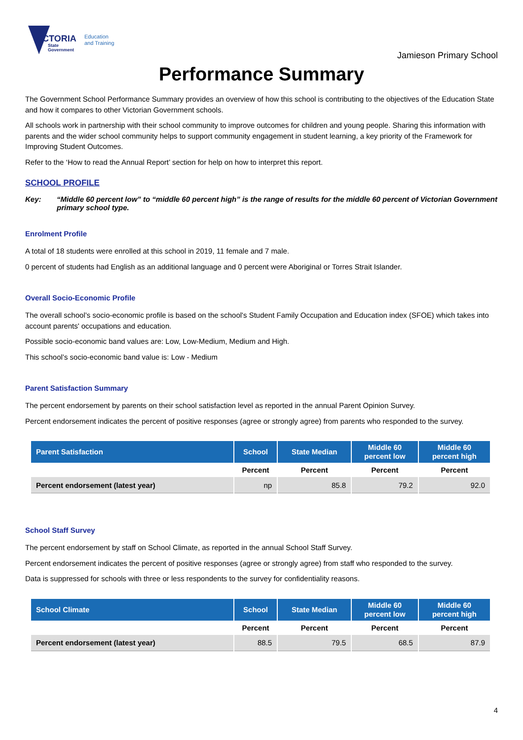VICTORIA
State
Government
Education
and Training
Jamieson Primary School
Performance Summary
The Government School Performance Summary provides an overview of how this school is contributing to the objectives of the Education State and how it compares to other Victorian Government schools.
All schools work in partnership with their school community to improve outcomes for children and young people. Sharing this information with parents and the wider school community helps to support community engagement in student learning, a key priority of the Framework for Improving Student Outcomes.
Refer to the ‘How to read the Annual Report’ section for help on how to interpret this report.
SCHOOL PROFILE
Key: “Middle 60 percent low” to “middle 60 percent high” is the range of results for the middle 60 percent of Victorian Government primary school type.
Enrolment Profile
A total of 18 students were enrolled at this school in 2019, 11 female and 7 male.
0 percent of students had English as an additional language and 0 percent were Aboriginal or Torres Strait Islander.
Overall Socio-Economic Profile
The overall school’s socio-economic profile is based on the school's Student Family Occupation and Education index (SFOE) which takes into account parents' occupations and education.
Possible socio-economic band values are: Low, Low-Medium, Medium and High.
This school’s socio-economic band value is: Low - Medium
Parent Satisfaction Summary
The percent endorsement by parents on their school satisfaction level as reported in the annual Parent Opinion Survey.
Percent endorsement indicates the percent of positive responses (agree or strongly agree) from parents who responded to the survey.
| Parent Satisfaction | School | State Median | Middle 60 percent low | Middle 60 percent high |
| --- | --- | --- | --- | --- |
| | Percent | Percent | Percent | Percent |
| Percent endorsement (latest year) | np | 85.8 | 79.2 | 92.0 |
School Staff Survey
The percent endorsement by staff on School Climate, as reported in the annual School Staff Survey.
Percent endorsement indicates the percent of positive responses (agree or strongly agree) from staff who responded to the survey.
Data is suppressed for schools with three or less respondents to the survey for confidentiality reasons.
| School Climate | School | State Median | Middle 60 percent low | Middle 60 percent high |
| --- | --- | --- | --- | --- |
| | Percent | Percent | Percent | Percent |
| Percent endorsement (latest year) | 88.5 | 79.5 | 68.5 | 87.9 |
4